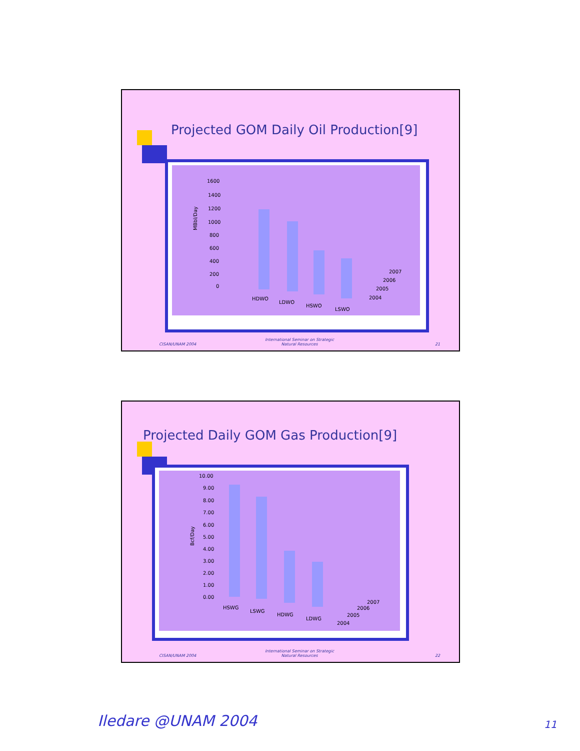Projected GOM Daily Oil Production[9]
MBbl/Day
1600
1400
1200
1000
800
600
400
200
0
HDWO
LDWO
HSWO
LSWO
2007
2006
2005
2004
CISAN/UNAM 2004
International Seminar on Strategic Natural Resources
21
Projected Daily GOM Gas Production[9]
Bcf/Day
10.00
9.00
8.00
7.00
6.00
5.00
4.00
3.00
2.00
1.00
0.00
HSWG
LSWG
HDWG
LDWG
2004
2005
2006
2007
CISAN/UNAM 2004
International Seminar on Strategic Natural Resources
22
Iledare @UNAM 2004 11